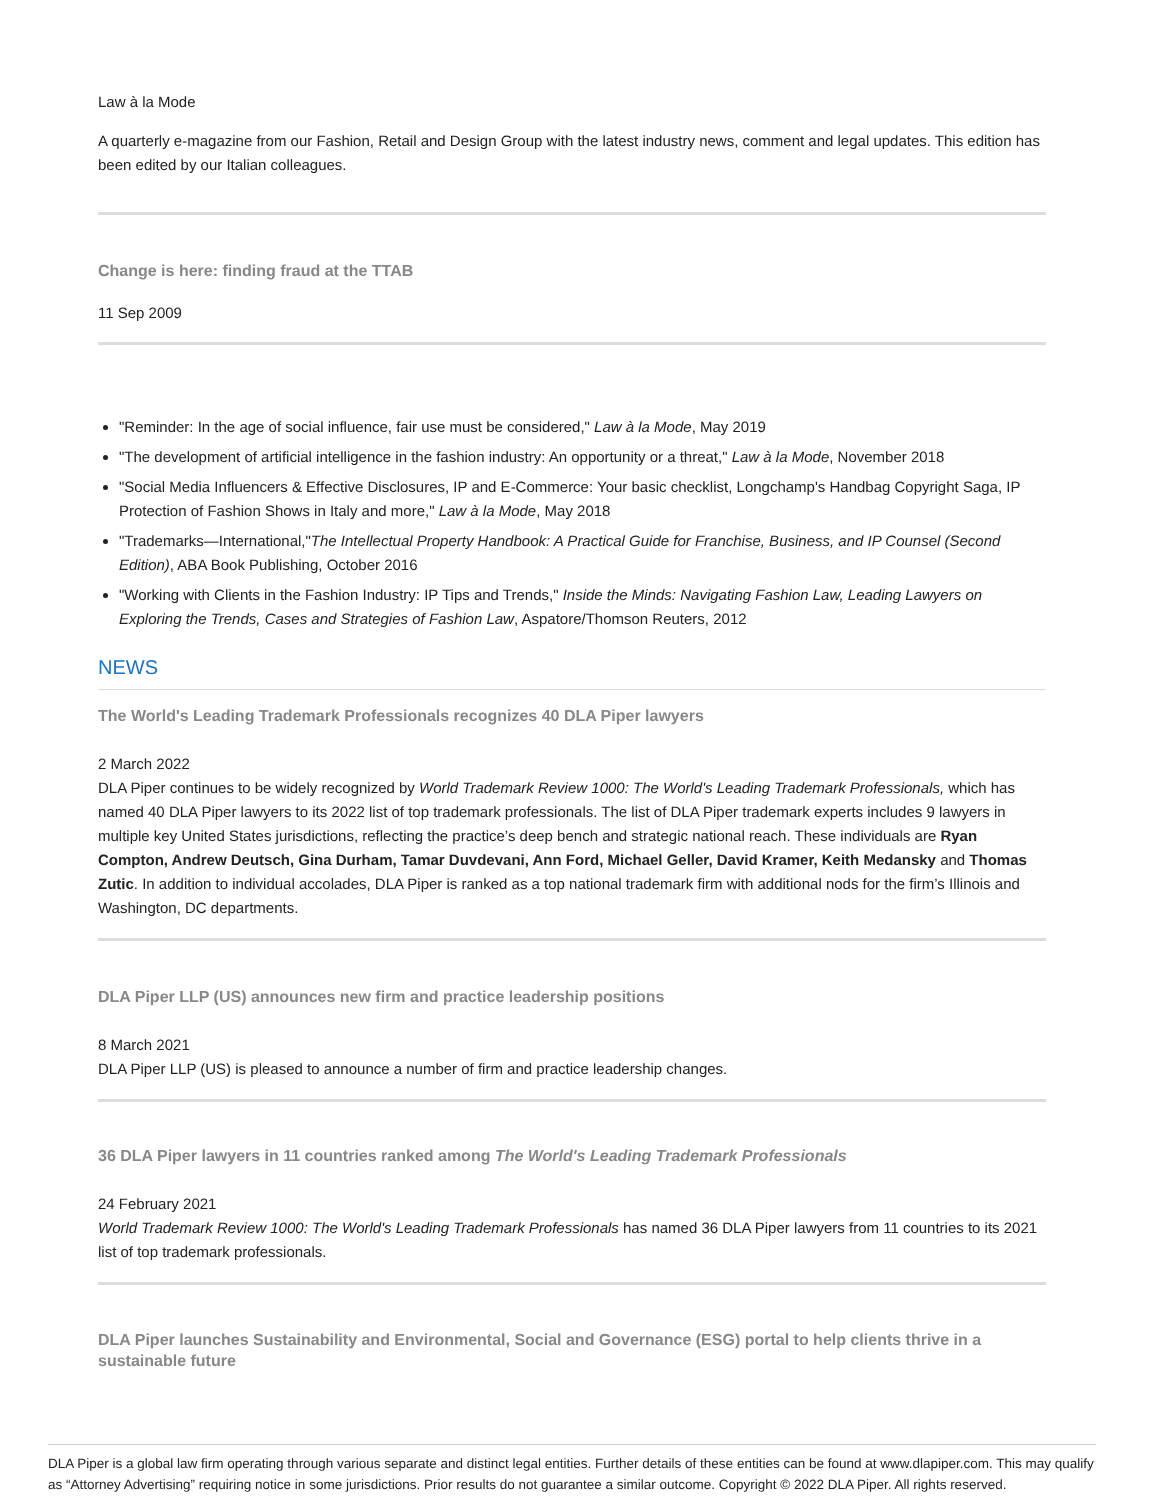Law à la Mode
A quarterly e-magazine from our Fashion, Retail and Design Group with the latest industry news, comment and legal updates. This edition has been edited by our Italian colleagues.
Change is here: finding fraud at the TTAB
11 Sep 2009
"Reminder: In the age of social influence, fair use must be considered," Law à la Mode, May 2019
"The development of artificial intelligence in the fashion industry: An opportunity or a threat," Law à la Mode, November 2018
"Social Media Influencers & Effective Disclosures, IP and E-Commerce: Your basic checklist, Longchamp's Handbag Copyright Saga, IP Protection of Fashion Shows in Italy and more," Law à la Mode, May 2018
"Trademarks—International,"The Intellectual Property Handbook: A Practical Guide for Franchise, Business, and IP Counsel (Second Edition), ABA Book Publishing, October 2016
"Working with Clients in the Fashion Industry: IP Tips and Trends," Inside the Minds: Navigating Fashion Law, Leading Lawyers on Exploring the Trends, Cases and Strategies of Fashion Law, Aspatore/Thomson Reuters, 2012
NEWS
The World's Leading Trademark Professionals recognizes 40 DLA Piper lawyers
2 March 2022
DLA Piper continues to be widely recognized by World Trademark Review 1000: The World's Leading Trademark Professionals, which has named 40 DLA Piper lawyers to its 2022 list of top trademark professionals. The list of DLA Piper trademark experts includes 9 lawyers in multiple key United States jurisdictions, reflecting the practice’s deep bench and strategic national reach. These individuals are Ryan Compton, Andrew Deutsch, Gina Durham, Tamar Duvdevani, Ann Ford, Michael Geller, David Kramer, Keith Medansky and Thomas Zutic. In addition to individual accolades, DLA Piper is ranked as a top national trademark firm with additional nods for the firm’s Illinois and Washington, DC departments.
DLA Piper LLP (US) announces new firm and practice leadership positions
8 March 2021
DLA Piper LLP (US) is pleased to announce a number of firm and practice leadership changes.
36 DLA Piper lawyers in 11 countries ranked among The World's Leading Trademark Professionals
24 February 2021
World Trademark Review 1000: The World's Leading Trademark Professionals has named 36 DLA Piper lawyers from 11 countries to its 2021 list of top trademark professionals.
DLA Piper launches Sustainability and Environmental, Social and Governance (ESG) portal to help clients thrive in a sustainable future
DLA Piper is a global law firm operating through various separate and distinct legal entities. Further details of these entities can be found at www.dlapiper.com. This may qualify as “Attorney Advertising” requiring notice in some jurisdictions. Prior results do not guarantee a similar outcome. Copyright © 2022 DLA Piper. All rights reserved.